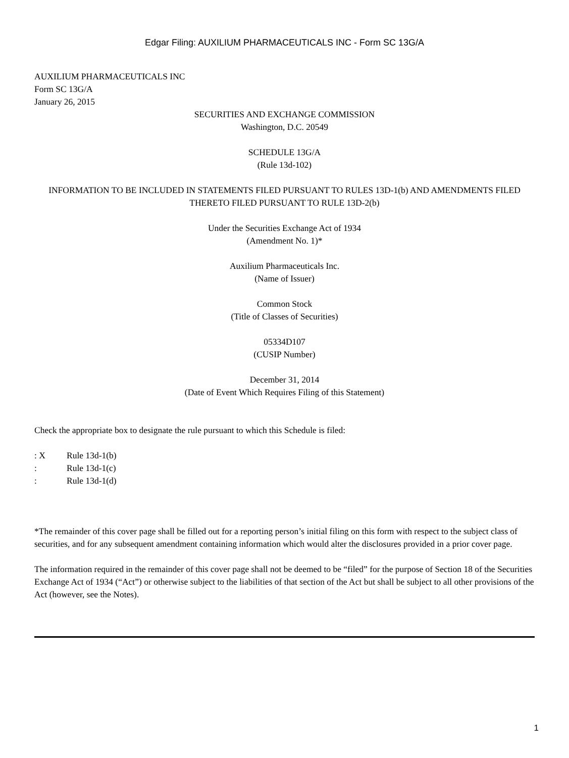Edgar Filing: AUXILIUM PHARMACEUTICALS INC - Form SC 13G/A
AUXILIUM PHARMACEUTICALS INC
Form SC 13G/A
January 26, 2015
SECURITIES AND EXCHANGE COMMISSION
Washington, D.C. 20549
SCHEDULE 13G/A
(Rule 13d-102)
INFORMATION TO BE INCLUDED IN STATEMENTS FILED PURSUANT TO RULES 13D-1(b) AND AMENDMENTS FILED THERETO FILED PURSUANT TO RULE 13D-2(b)
Under the Securities Exchange Act of 1934
(Amendment No. 1)*
Auxilium Pharmaceuticals Inc.
(Name of Issuer)
Common Stock
(Title of Classes of Securities)
05334D107
(CUSIP Number)
December 31, 2014
(Date of Event Which Requires Filing of this Statement)
Check the appropriate box to designate the rule pursuant to which this Schedule is filed:
: X Rule 13d-1(b)
: Rule 13d-1(c)
: Rule 13d-1(d)
*The remainder of this cover page shall be filled out for a reporting person’s initial filing on this form with respect to the subject class of securities, and for any subsequent amendment containing information which would alter the disclosures provided in a prior cover page.
The information required in the remainder of this cover page shall not be deemed to be “filed” for the purpose of Section 18 of the Securities Exchange Act of 1934 (“Act”) or otherwise subject to the liabilities of that section of the Act but shall be subject to all other provisions of the Act (however, see the Notes).
1